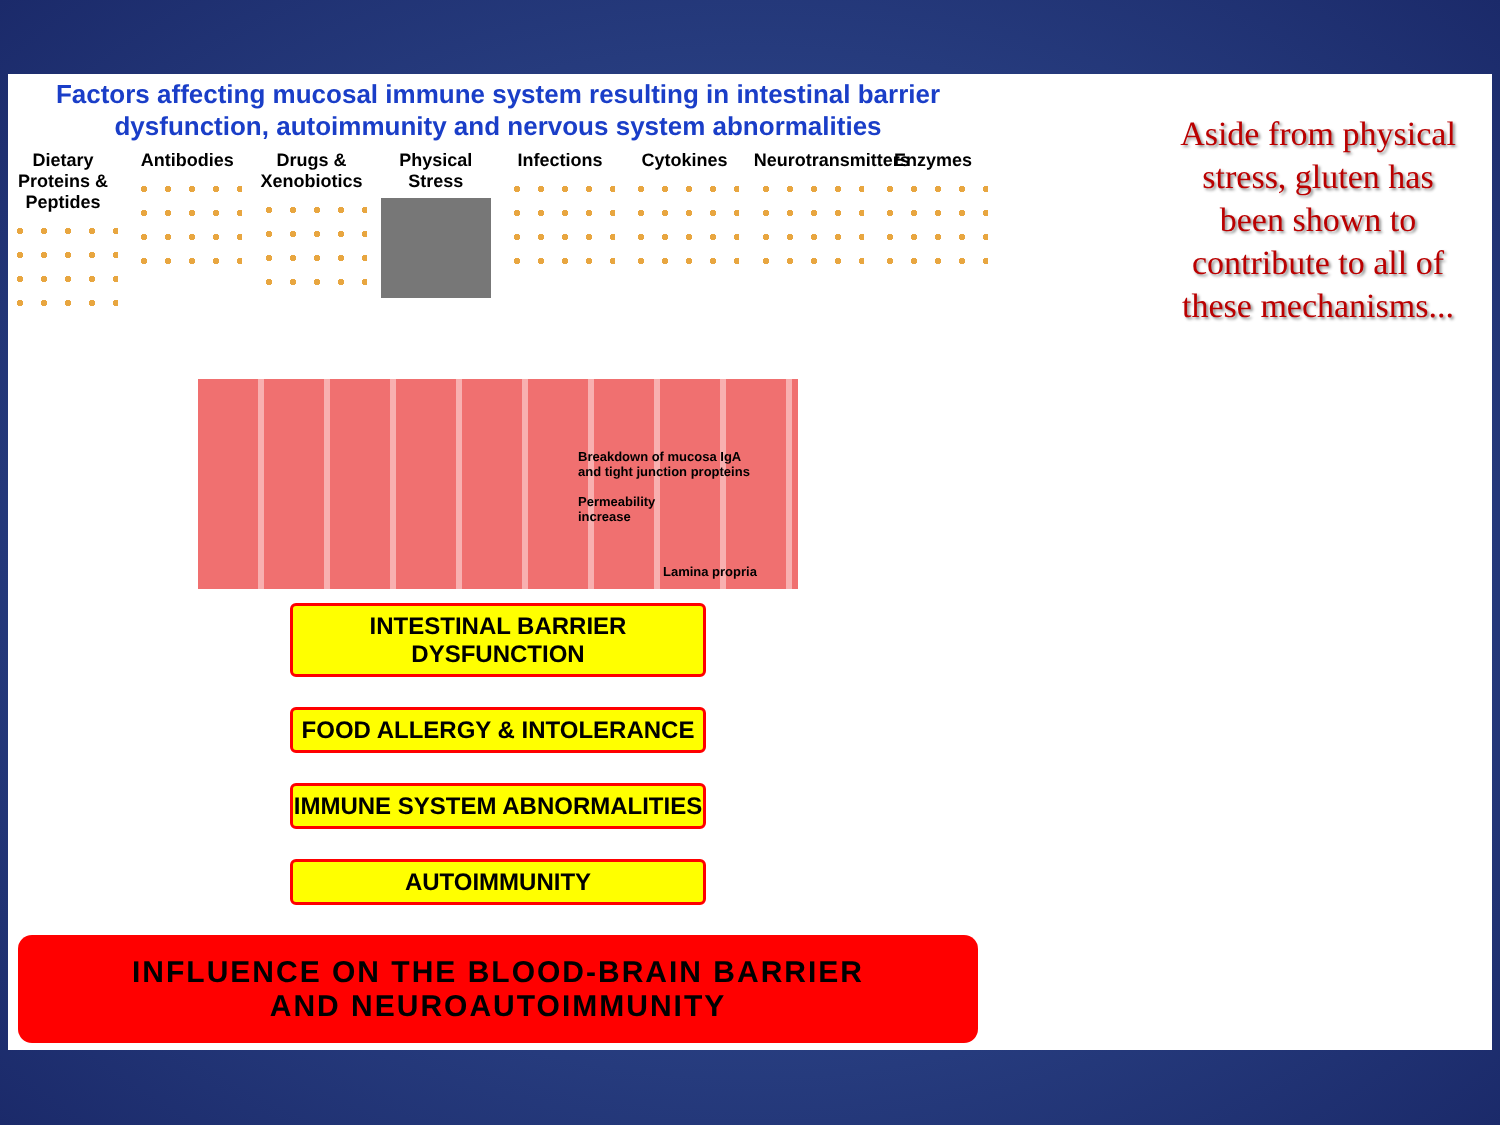Factors affecting mucosal immune system resulting in intestinal barrier
dysfunction, autoimmunity and nervous system abnormalities
Dietary Proteins & Peptides
Antibodies Drugs & Xenobiotics
Physical Stress
Infections Cytokines Neurotransmitters
Enzymes
Breakdown of mucosa IgA
and tight junction propteins
Permeability
increase
Lamina propria
INTESTINAL BARRIER DYSFUNCTION
FOOD ALLERGY & INTOLERANCE
IMMUNE SYSTEM ABNORMALITIES
AUTOIMMUNITY
INFLUENCE ON THE BLOOD-BRAIN BARRIER
AND NEUROAUTOIMMUNITY
Aside from physical stress, gluten has been shown to contribute to all of these mechanisms...